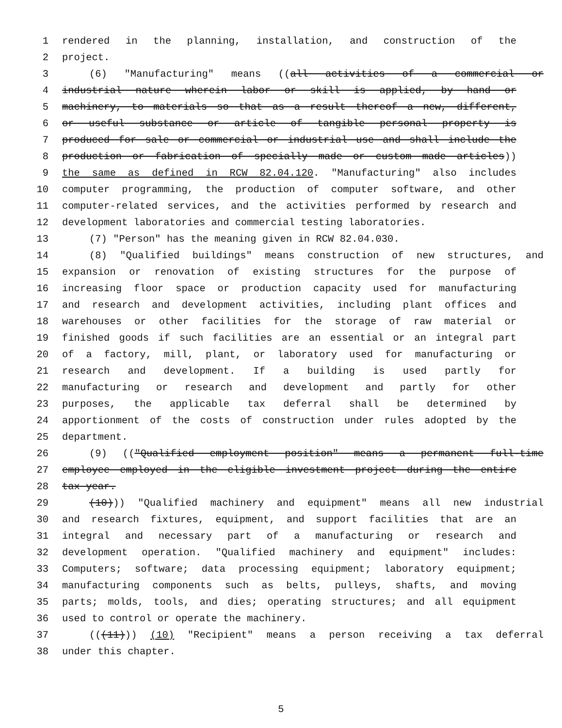1 rendered in the planning, installation, and construction of the
2 project.
3 (6) "Manufacturing" means ((all activities of a commercial or
4 industrial nature wherein labor or skill is applied, by hand or
5 machinery, to materials so that as a result thereof a new, different,
6 or useful substance or article of tangible personal property is
7 produced for sale or commercial or industrial use and shall include the
8 production or fabrication of specially made or custom made articles))
9 the same as defined in RCW 82.04.120. "Manufacturing" also includes
10 computer programming, the production of computer software, and other
11 computer-related services, and the activities performed by research and
12 development laboratories and commercial testing laboratories.
13 (7) "Person" has the meaning given in RCW 82.04.030.
14 (8) "Qualified buildings" means construction of new structures, and
15 expansion or renovation of existing structures for the purpose of
16 increasing floor space or production capacity used for manufacturing
17 and research and development activities, including plant offices and
18 warehouses or other facilities for the storage of raw material or
19 finished goods if such facilities are an essential or an integral part
20 of a factory, mill, plant, or laboratory used for manufacturing or
21 research and development. If a building is used partly for
22 manufacturing or research and development and partly for other
23 purposes, the applicable tax deferral shall be determined by
24 apportionment of the costs of construction under rules adopted by the
25 department.
26 (9) (("Qualified employment position" means a permanent full-time
27 employee employed in the eligible investment project during the entire
28 tax year.
29 (10))) "Qualified machinery and equipment" means all new industrial
30 and research fixtures, equipment, and support facilities that are an
31 integral and necessary part of a manufacturing or research and
32 development operation. "Qualified machinery and equipment" includes:
33 Computers; software; data processing equipment; laboratory equipment;
34 manufacturing components such as belts, pulleys, shafts, and moving
35 parts; molds, tools, and dies; operating structures; and all equipment
36 used to control or operate the machinery.
37 (((11))) (10) "Recipient" means a person receiving a tax deferral
38 under this chapter.
5